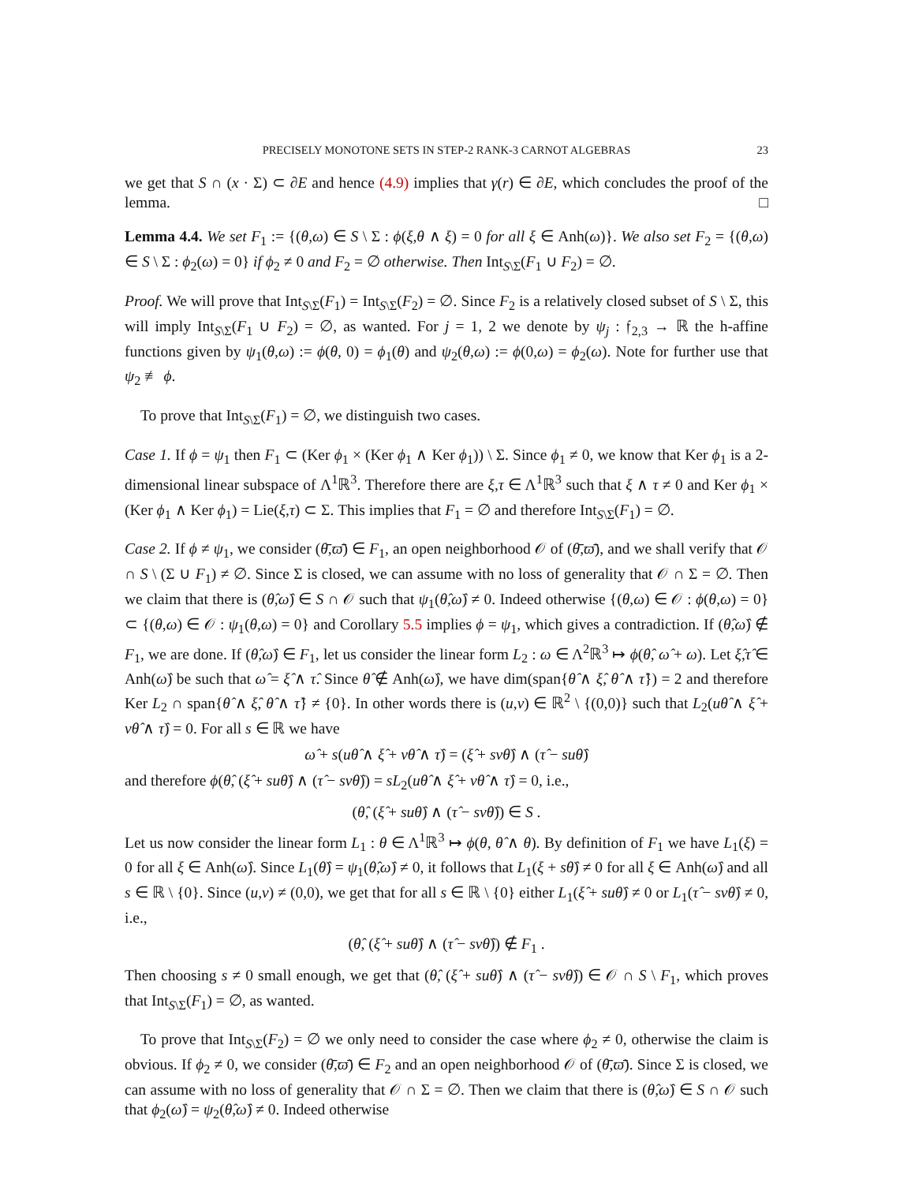PRECISELY MONOTONE SETS IN STEP-2 RANK-3 CARNOT ALGEBRAS 23
we get that S ∩ (x · Σ) ⊂ ∂E and hence (4.9) implies that γ(r) ∈ ∂E, which concludes the proof of the lemma. □
Lemma 4.4. We set F<sub>1</sub> := {(θ,ω) ∈ S \ Σ : ϕ(ξ,θ ∧ ξ) = 0 for all ξ ∈ Anh(ω)}. We also set F<sub>2</sub> = {(θ,ω) ∈ S \ Σ : ϕ<sub>2</sub>(ω) = 0} if ϕ<sub>2</sub> ≠ 0 and F<sub>2</sub> = ∅ otherwise. Then Int<sub>S\Σ</sub>(F<sub>1</sub> ∪ F<sub>2</sub>) = ∅.
Proof. We will prove that Int<sub>S\Σ</sub>(F<sub>1</sub>) = Int<sub>S\Σ</sub>(F<sub>2</sub>) = ∅. Since F<sub>2</sub> is a relatively closed subset of S \ Σ, this will imply Int<sub>S\Σ</sub>(F<sub>1</sub> ∪ F<sub>2</sub>) = ∅, as wanted. For j = 1, 2 we denote by ψ<sub>j</sub> : 𝔣<sub>2,3</sub> → ℝ the h-affine functions given by ψ<sub>1</sub>(θ,ω) := ϕ(θ, 0) = ϕ<sub>1</sub>(θ) and ψ<sub>2</sub>(θ,ω) := ϕ(0,ω) = ϕ<sub>2</sub>(ω). Note for further use that ψ<sub>2</sub> ≢ ϕ.
To prove that Int<sub>S\Σ</sub>(F<sub>1</sub>) = ∅, we distinguish two cases.
Case 1. If ϕ = ψ<sub>1</sub> then F<sub>1</sub> ⊂ (Ker ϕ<sub>1</sub> × (Ker ϕ<sub>1</sub> ∧ Ker ϕ<sub>1</sub>)) \ Σ. Since ϕ<sub>1</sub> ≠ 0, we know that Ker ϕ<sub>1</sub> is a 2-dimensional linear subspace of Λ<sup>1</sup>ℝ<sup>3</sup>. Therefore there are ξ,τ ∈ Λ<sup>1</sup>ℝ<sup>3</sup> such that ξ ∧ τ ≠ 0 and Ker ϕ<sub>1</sub> × (Ker ϕ<sub>1</sub> ∧ Ker ϕ<sub>1</sub>) = Lie(ξ,τ) ⊂ Σ. This implies that F<sub>1</sub> = ∅ and therefore Int<sub>S\Σ</sub>(F<sub>1</sub>) = ∅.
Case 2. If ϕ ≠ ψ<sub>1</sub>, we consider (θ̄,ϖ̄) ∈ F<sub>1</sub>, an open neighborhood 𝒪 of (θ̄,ϖ̄), and we shall verify that 𝒪 ∩ S \ (Σ ∪ F<sub>1</sub>) ≠ ∅. Since Σ is closed, we can assume with no loss of generality that 𝒪 ∩ Σ = ∅. Then we claim that there is (θ̂,ω̂) ∈ S ∩ 𝒪 such that ψ<sub>1</sub>(θ̂,ω̂) ≠ 0. Indeed otherwise {(θ,ω) ∈ 𝒪 : ϕ(θ,ω) = 0} ⊂ {(θ,ω) ∈ 𝒪 : ψ<sub>1</sub>(θ,ω) = 0} and Corollary 5.5 implies ϕ = ψ<sub>1</sub>, which gives a contradiction. If (θ̂,ω̂) ∉ F<sub>1</sub>, we are done. If (θ̂,ω̂) ∈ F<sub>1</sub>, let us consider the linear form L<sub>2</sub> : ω ∈ Λ<sup>2</sup>ℝ<sup>3</sup> ↦ ϕ(θ̂, ω̂ + ω). Let ξ̂,τ̂ ∈ Anh(ω̂) be such that ω̂ = ξ̂ ∧ τ̂. Since θ̂ ∉ Anh(ω̂), we have dim(span{θ̂ ∧ ξ̂, θ̂ ∧ τ̂}) = 2 and therefore Ker L<sub>2</sub> ∩ span{θ̂ ∧ ξ̂, θ̂ ∧ τ̂} ≠ {0}. In other words there is (u,v) ∈ ℝ<sup>2</sup> \ {(0,0)} such that L<sub>2</sub>(uθ̂ ∧ ξ̂ + vθ̂ ∧ τ̂) = 0. For all s ∈ ℝ we have
ω̂ + s(uθ̂ ∧ ξ̂ + vθ̂ ∧ τ̂) = (ξ̂ + svθ̂) ∧ (τ̂ − suθ̂)
and therefore ϕ(θ̂, (ξ̂ + suθ̂) ∧ (τ̂ − svθ̂)) = sL<sub>2</sub>(uθ̂ ∧ ξ̂ + vθ̂ ∧ τ̂) = 0, i.e.,
(θ̂, (ξ̂ + suθ̂) ∧ (τ̂ − svθ̂)) ∈ S .
Let us now consider the linear form L<sub>1</sub> : θ ∈ Λ<sup>1</sup>ℝ<sup>3</sup> ↦ ϕ(θ, θ̂ ∧ θ). By definition of F<sub>1</sub> we have L<sub>1</sub>(ξ) = 0 for all ξ ∈ Anh(ω̂). Since L<sub>1</sub>(θ̂) = ψ<sub>1</sub>(θ̂,ω̂) ≠ 0, it follows that L<sub>1</sub>(ξ + sθ̂) ≠ 0 for all ξ ∈ Anh(ω̂) and all s ∈ ℝ \ {0}. Since (u,v) ≠ (0,0), we get that for all s ∈ ℝ \ {0} either L<sub>1</sub>(ξ̂ + suθ̂) ≠ 0 or L<sub>1</sub>(τ̂ − svθ̂) ≠ 0, i.e.,
(θ̂, (ξ̂ + suθ̂) ∧ (τ̂ − svθ̂)) ∉ F<sub>1</sub> .
Then choosing s ≠ 0 small enough, we get that (θ̂, (ξ̂ + suθ̂) ∧ (τ̂ − svθ̂)) ∈ 𝒪 ∩ S \ F<sub>1</sub>, which proves that Int<sub>S\Σ</sub>(F<sub>1</sub>) = ∅, as wanted.
To prove that Int<sub>S\Σ</sub>(F<sub>2</sub>) = ∅ we only need to consider the case where ϕ<sub>2</sub> ≠ 0, otherwise the claim is obvious. If ϕ<sub>2</sub> ≠ 0, we consider (θ̄,ϖ̄) ∈ F<sub>2</sub> and an open neighborhood 𝒪 of (θ̄,ϖ̄). Since Σ is closed, we can assume with no loss of generality that 𝒪 ∩ Σ = ∅. Then we claim that there is (θ̂,ω̂) ∈ S ∩ 𝒪 such that ϕ<sub>2</sub>(ω̂) = ψ<sub>2</sub>(θ̂,ω̂) ≠ 0. Indeed otherwise